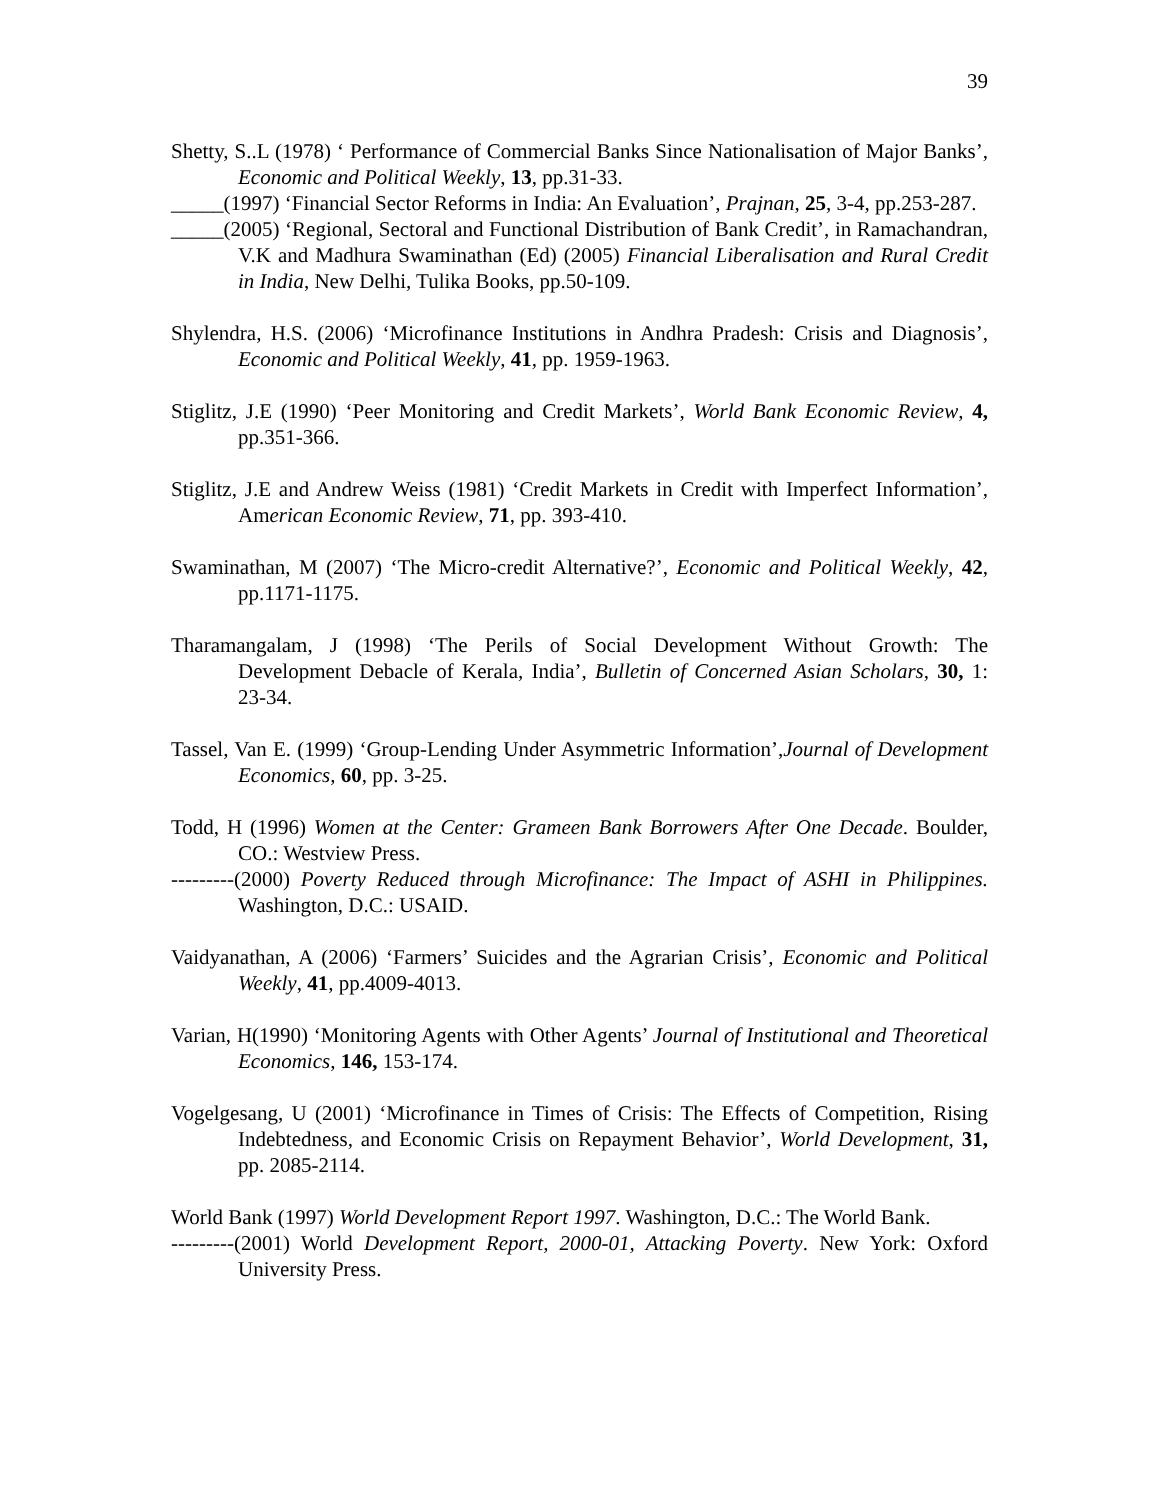39
Shetty, S..L (1978) ‘ Performance of Commercial Banks Since Nationalisation of Major Banks’, Economic and Political Weekly, 13, pp.31-33.
_____(1997) ‘Financial Sector Reforms in India: An Evaluation’, Prajnan, 25, 3-4, pp.253-287.
_____(2005) ‘Regional, Sectoral and Functional Distribution of Bank Credit’, in Ramachandran, V.K and Madhura Swaminathan (Ed) (2005) Financial Liberalisation and Rural Credit in India, New Delhi, Tulika Books, pp.50-109.
Shylendra, H.S. (2006) ‘Microfinance Institutions in Andhra Pradesh: Crisis and Diagnosis’, Economic and Political Weekly, 41, pp. 1959-1963.
Stiglitz, J.E (1990) ‘Peer Monitoring and Credit Markets’, World Bank Economic Review, 4, pp.351-366.
Stiglitz, J.E and Andrew Weiss (1981) ‘Credit Markets in Credit with Imperfect Information’, American Economic Review, 71, pp. 393-410.
Swaminathan, M (2007) ‘The Micro-credit Alternative?’, Economic and Political Weekly, 42, pp.1171-1175.
Tharamangalam, J (1998) ‘The Perils of Social Development Without Growth: The Development Debacle of Kerala, India’, Bulletin of Concerned Asian Scholars, 30, 1: 23-34.
Tassel, Van E. (1999) ‘Group-Lending Under Asymmetric Information’,Journal of Development Economics, 60, pp. 3-25.
Todd, H (1996) Women at the Center: Grameen Bank Borrowers After One Decade. Boulder, CO.: Westview Press.
---------(2000) Poverty Reduced through Microfinance: The Impact of ASHI in Philippines. Washington, D.C.: USAID.
Vaidyanathan, A (2006) ‘Farmers’ Suicides and the Agrarian Crisis’, Economic and Political Weekly, 41, pp.4009-4013.
Varian, H(1990) ‘Monitoring Agents with Other Agents’ Journal of Institutional and Theoretical Economics, 146, 153-174.
Vogelgesang, U (2001) ‘Microfinance in Times of Crisis: The Effects of Competition, Rising Indebtedness, and Economic Crisis on Repayment Behavior’, World Development, 31, pp. 2085-2114.
World Bank (1997) World Development Report 1997. Washington, D.C.: The World Bank.
---------(2001) World Development Report, 2000-01, Attacking Poverty. New York: Oxford University Press.